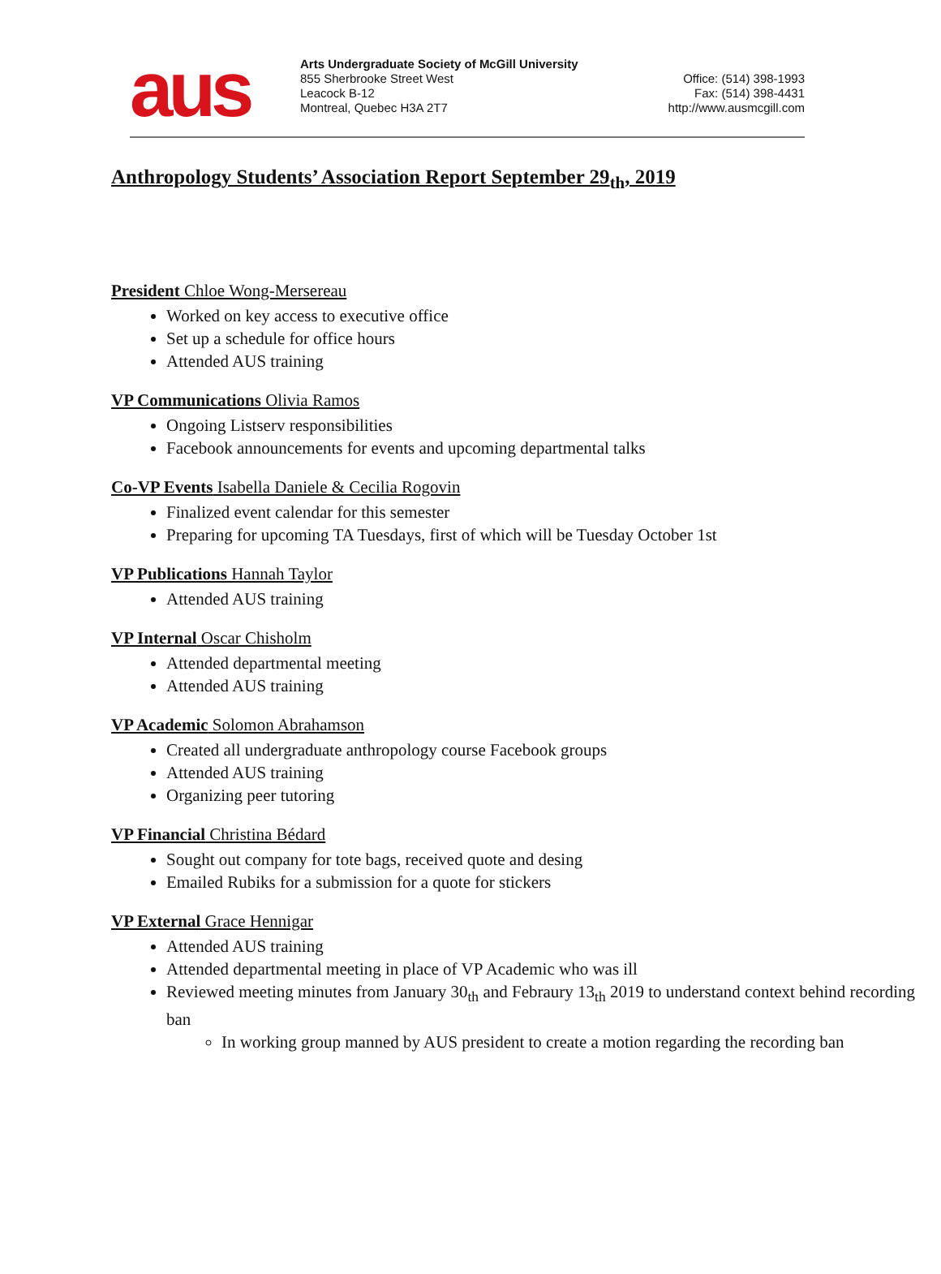aus
Arts Undergraduate Society of McGill University
855 Sherbrooke Street West
Leacock B-12
Montreal, Quebec H3A 2T7
Office: (514) 398-1993
Fax: (514) 398-4431
http://www.ausmcgill.com
Anthropology Students’ Association Report September 29<sub>th</sub>, 2019
President Chloe Wong-Mersereau
Worked on key access to executive office
Set up a schedule for office hours
Attended AUS training
VP Communications Olivia Ramos
Ongoing Listserv responsibilities
Facebook announcements for events and upcoming departmental talks
Co-VP Events Isabella Daniele & Cecilia Rogovin
Finalized event calendar for this semester
Preparing for upcoming TA Tuesdays, first of which will be Tuesday October 1st
VP Publications Hannah Taylor
Attended AUS training
VP Internal Oscar Chisholm
Attended departmental meeting
Attended AUS training
VP Academic Solomon Abrahamson
Created all undergraduate anthropology course Facebook groups
Attended AUS training
Organizing peer tutoring
VP Financial Christina Bédard
Sought out company for tote bags, received quote and desing
Emailed Rubiks for a submission for a quote for stickers
VP External Grace Hennigar
Attended AUS training
Attended departmental meeting in place of VP Academic who was ill
Reviewed meeting minutes from January 30<sub>th</sub> and Febraury 13<sub>th</sub> 2019 to understand context behind recording ban
In working group manned by AUS president to create a motion regarding the recording ban